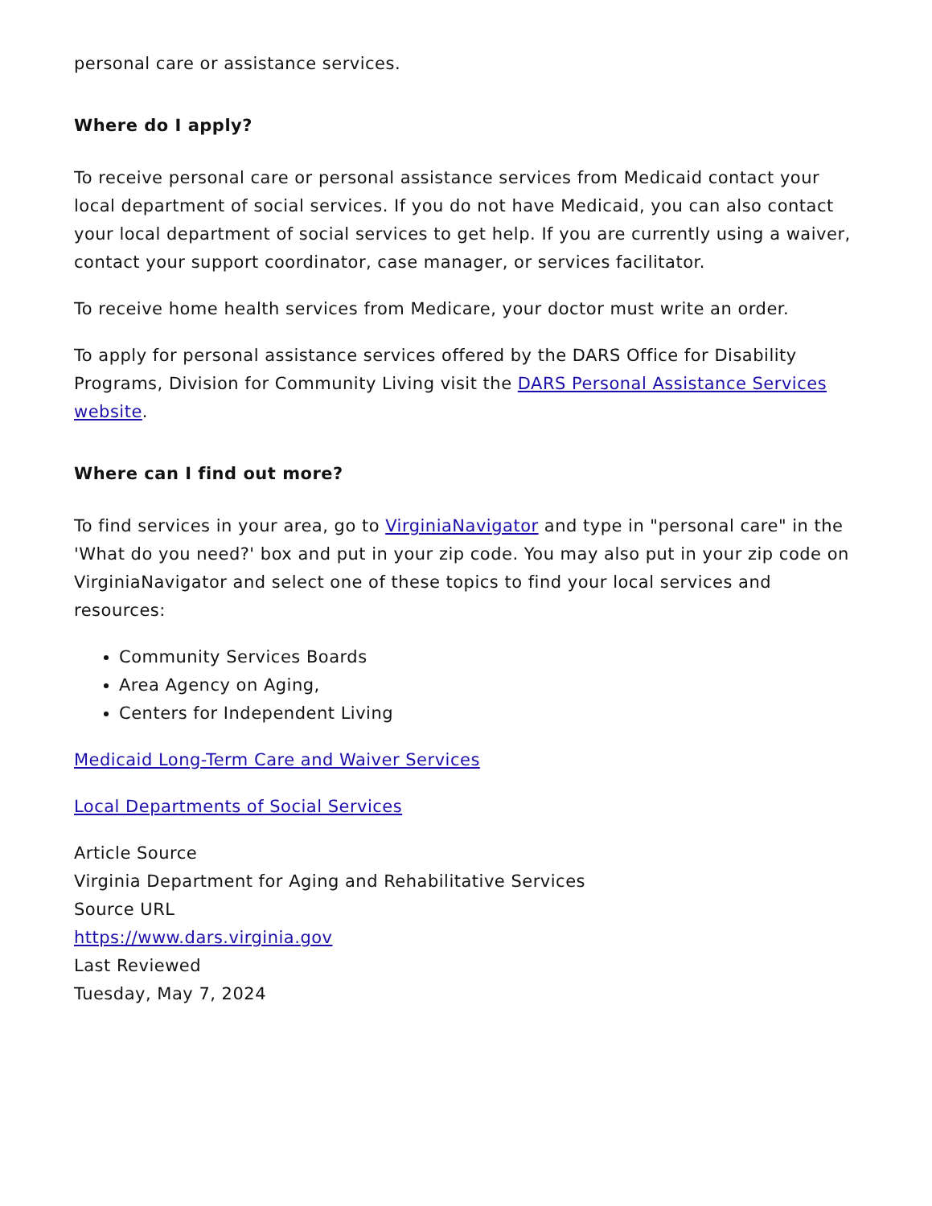personal care or assistance services.
Where do I apply?
To receive personal care or personal assistance services from Medicaid contact your local department of social services. If you do not have Medicaid, you can also contact your local department of social services to get help. If you are currently using a waiver, contact your support coordinator, case manager, or services facilitator.
To receive home health services from Medicare, your doctor must write an order.
To apply for personal assistance services offered by the DARS Office for Disability Programs, Division for Community Living visit the DARS Personal Assistance Services website.
Where can I find out more?
To find services in your area, go to VirginiaNavigator and type in "personal care" in the 'What do you need?' box and put in your zip code. You may also put in your zip code on VirginiaNavigator and select one of these topics to find your local services and resources:
Community Services Boards
Area Agency on Aging,
Centers for Independent Living
Medicaid Long-Term Care and Waiver Services
Local Departments of Social Services
Article Source
Virginia Department for Aging and Rehabilitative Services
Source URL
https://www.dars.virginia.gov
Last Reviewed
Tuesday, May 7, 2024